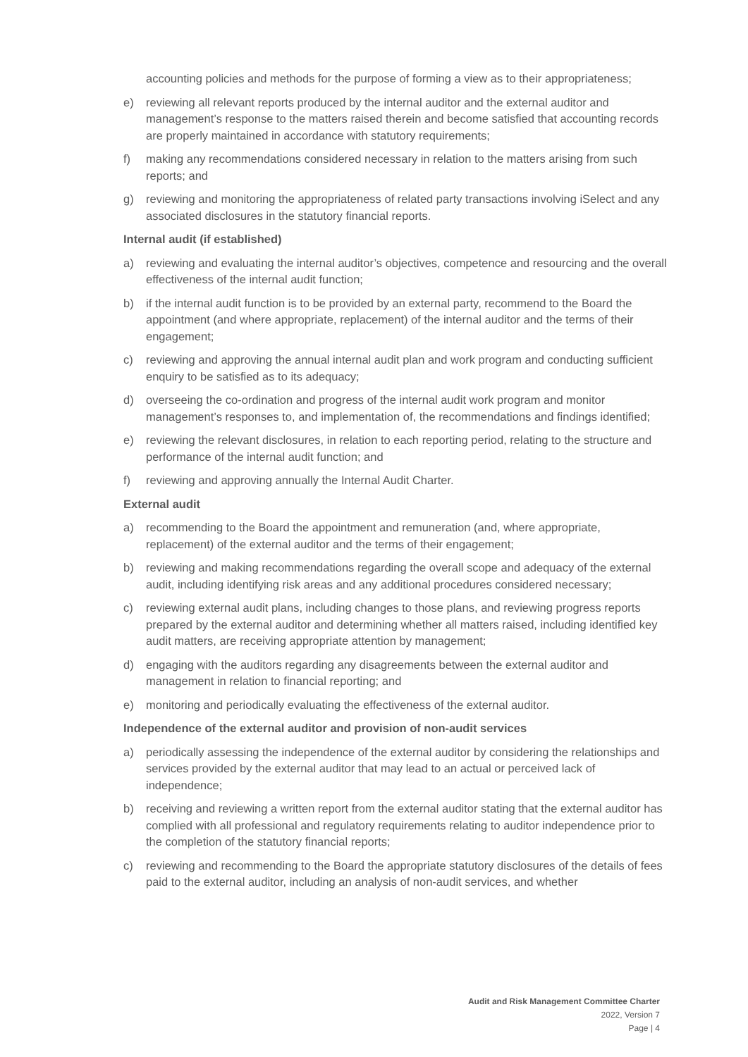accounting policies and methods for the purpose of forming a view as to their appropriateness;
e) reviewing all relevant reports produced by the internal auditor and the external auditor and management’s response to the matters raised therein and become satisfied that accounting records are properly maintained in accordance with statutory requirements;
f) making any recommendations considered necessary in relation to the matters arising from such reports; and
g) reviewing and monitoring the appropriateness of related party transactions involving iSelect and any associated disclosures in the statutory financial reports.
Internal audit (if established)
a) reviewing and evaluating the internal auditor’s objectives, competence and resourcing and the overall effectiveness of the internal audit function;
b) if the internal audit function is to be provided by an external party, recommend to the Board the appointment (and where appropriate, replacement) of the internal auditor and the terms of their engagement;
c) reviewing and approving the annual internal audit plan and work program and conducting sufficient enquiry to be satisfied as to its adequacy;
d) overseeing the co-ordination and progress of the internal audit work program and monitor management’s responses to, and implementation of, the recommendations and findings identified;
e) reviewing the relevant disclosures, in relation to each reporting period, relating to the structure and performance of the internal audit function; and
f) reviewing and approving annually the Internal Audit Charter.
External audit
a) recommending to the Board the appointment and remuneration (and, where appropriate, replacement) of the external auditor and the terms of their engagement;
b) reviewing and making recommendations regarding the overall scope and adequacy of the external audit, including identifying risk areas and any additional procedures considered necessary;
c) reviewing external audit plans, including changes to those plans, and reviewing progress reports prepared by the external auditor and determining whether all matters raised, including identified key audit matters, are receiving appropriate attention by management;
d) engaging with the auditors regarding any disagreements between the external auditor and management in relation to financial reporting; and
e) monitoring and periodically evaluating the effectiveness of the external auditor.
Independence of the external auditor and provision of non-audit services
a) periodically assessing the independence of the external auditor by considering the relationships and services provided by the external auditor that may lead to an actual or perceived lack of independence;
b) receiving and reviewing a written report from the external auditor stating that the external auditor has complied with all professional and regulatory requirements relating to auditor independence prior to the completion of the statutory financial reports;
c) reviewing and recommending to the Board the appropriate statutory disclosures of the details of fees paid to the external auditor, including an analysis of non-audit services, and whether
Audit and Risk Management Committee Charter
2022, Version 7
Page | 4